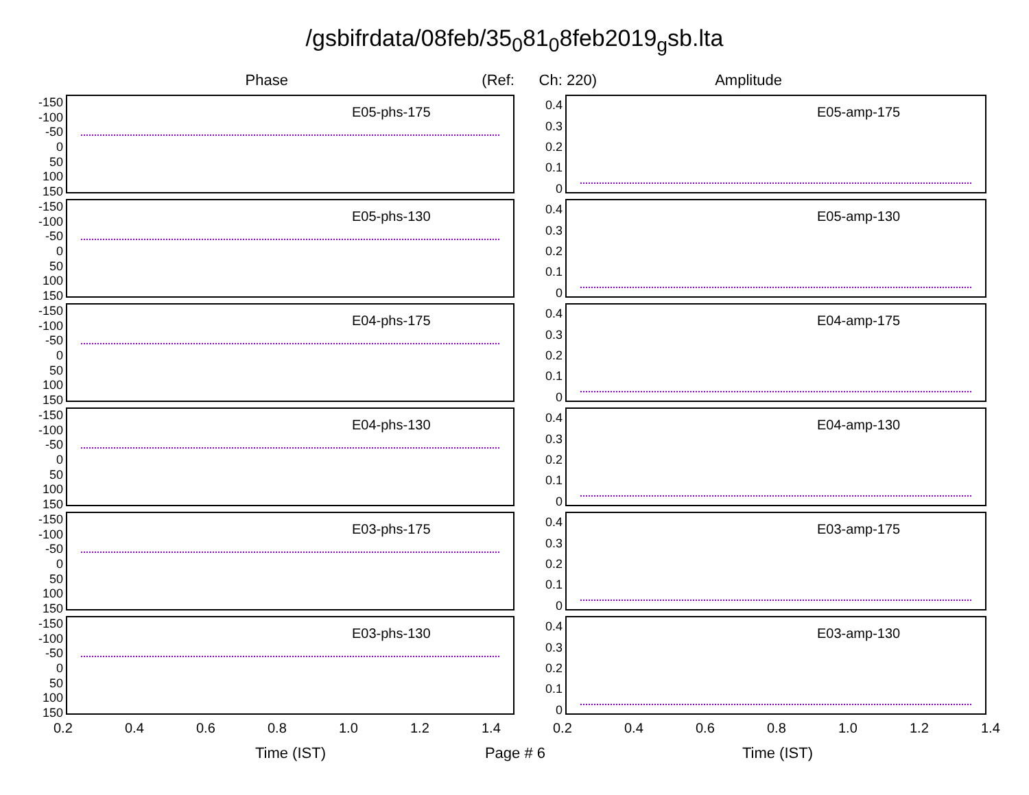/gsbifrdata/08feb/35<sub>0</sub>81<sub>0</sub>8feb2019<sub>g</sub>sb.lta
Phase (Ref: Ch: 220) Amplitude
-150
-100
-50
0
50
100
150
E05-phs-175
0.4
0.3
0.2
0.1
0
E05-amp-175
-150
-100
-50
0
50
100
150
E05-phs-130
0.4
0.3
0.2
0.1
0
E05-amp-130
-150
-100
-50
0
50
100
150
E04-phs-175
0.4
0.3
0.2
0.1
0
E04-amp-175
-150
-100
-50
0
50
100
150
E04-phs-130
0.4
0.3
0.2
0.1
0
E04-amp-130
-150
-100
-50
0
50
100
150
E03-phs-175
0.4
0.3
0.2
0.1
0
E03-amp-175
-150
-100
-50
0
50
100
150
E03-phs-130
0.4
0.3
0.2
0.1
0
E03-amp-130
0.2 0.4 0.6 0.8 1.0 1.2 1.4 0.2 0.4 0.6 0.8 1.0 1.2 1.4
Time (IST) Page # 6 Time (IST)